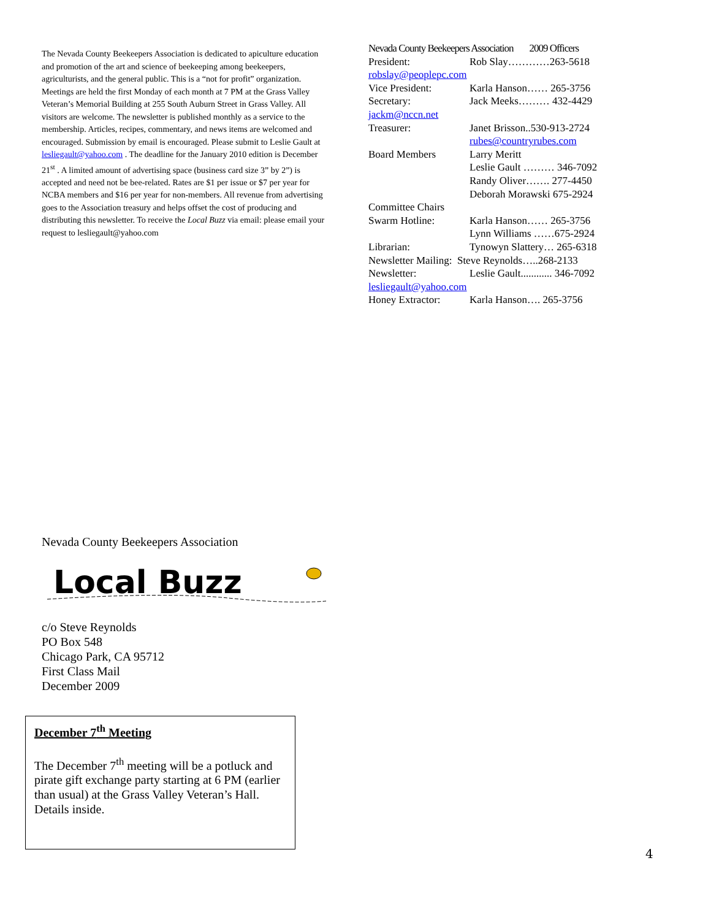The Nevada County Beekeepers Association is dedicated to apiculture education and promotion of the art and science of beekeeping among beekeepers, agriculturists, and the general public. This is a “not for profit” organization. Meetings are held the first Monday of each month at 7 PM at the Grass Valley Veteran’s Memorial Building at 255 South Auburn Street in Grass Valley. All visitors are welcome. The newsletter is published monthly as a service to the membership. Articles, recipes, commentary, and news items are welcomed and encouraged. Submission by email is encouraged. Please submit to Leslie Gault at lesliegault@yahoo.com . The deadline for the January 2010 edition is December 21<sup>st</sup> . A limited amount of advertising space (business card size 3” by 2”) is accepted and need not be bee-related. Rates are $1 per issue or $7 per year for NCBA members and $16 per year for non-members. All revenue from advertising goes to the Association treasury and helps offset the cost of producing and distributing this newsletter. To receive the Local Buzz via email: please email your request to lesliegault@yahoo.com
Nevada County Beekeepers Association 2009 Officers
President: Rob Slay…………263-5618
robslay@peoplepc.com
Vice President: Karla Hanson…… 265-3756
Secretary: Jack Meeks……… 432-4429
jackm@nccn.net
Treasurer: Janet Brisson..530-913-2724
rubes@countryrubes.com
Board Members Larry Meritt
Leslie Gault ……… 346-7092
Randy Oliver……. 277-4450
Deborah Morawski 675-2924
Committee Chairs
Swarm Hotline: Karla Hanson…… 265-3756
Lynn Williams ……675-2924
Librarian: Tynowyn Slattery… 265-6318
Newsletter Mailing: Steve Reynolds…..268-2133
Newsletter: Leslie Gault............ 346-7092
lesliegault@yahoo.com
Honey Extractor: Karla Hanson…. 265-3756
Nevada County Beekeepers Association
Local Buzz
c/o Steve Reynolds
PO Box 548
Chicago Park, CA 95712
First Class Mail
December 2009
December 7<sup>th</sup> Meeting
The December 7<sup>th</sup> meeting will be a potluck and pirate gift exchange party starting at 6 PM (earlier than usual) at the Grass Valley Veteran’s Hall. Details inside.
4